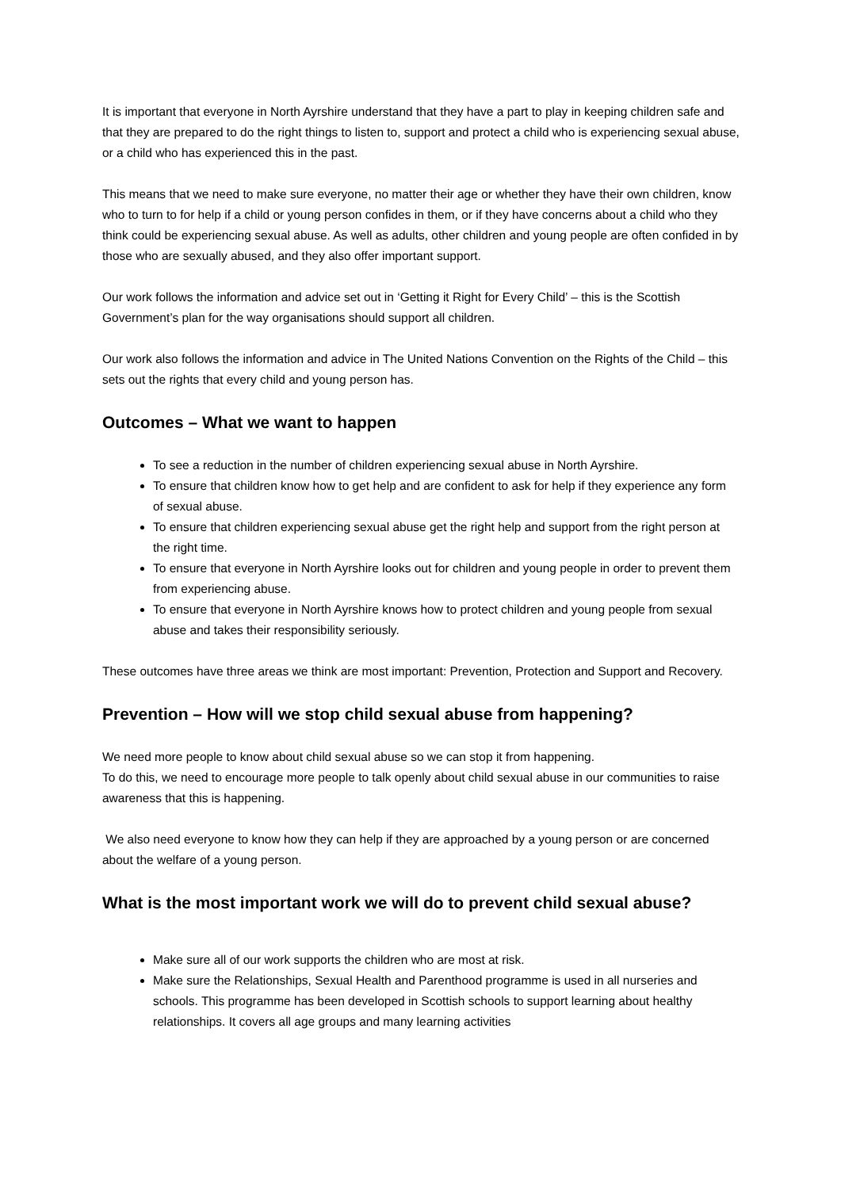It is important that everyone in North Ayrshire understand that they have a part to play in keeping children safe and that they are prepared to do the right things to listen to, support and protect a child who is experiencing sexual abuse, or a child who has experienced this in the past.
This means that we need to make sure everyone, no matter their age or whether they have their own children, know who to turn to for help if a child or young person confides in them, or if they have concerns about a child who they think could be experiencing sexual abuse. As well as adults, other children and young people are often confided in by those who are sexually abused, and they also offer important support.
Our work follows the information and advice set out in ‘Getting it Right for Every Child’ – this is the Scottish Government’s plan for the way organisations should support all children.
Our work also follows the information and advice in The United Nations Convention on the Rights of the Child – this sets out the rights that every child and young person has.
Outcomes – What we want to happen
To see a reduction in the number of children experiencing sexual abuse in North Ayrshire.
To ensure that children know how to get help and are confident to ask for help if they experience any form of sexual abuse.
To ensure that children experiencing sexual abuse get the right help and support from the right person at the right time.
To ensure that everyone in North Ayrshire looks out for children and young people in order to prevent them from experiencing abuse.
To ensure that everyone in North Ayrshire knows how to protect children and young people from sexual abuse and takes their responsibility seriously.
These outcomes have three areas we think are most important: Prevention, Protection and Support and Recovery.
Prevention – How will we stop child sexual abuse from happening?
We need more people to know about child sexual abuse so we can stop it from happening.
To do this, we need to encourage more people to talk openly about child sexual abuse in our communities to raise awareness that this is happening.
We also need everyone to know how they can help if they are approached by a young person or are concerned about the welfare of a young person.
What is the most important work we will do to prevent child sexual abuse?
Make sure all of our work supports the children who are most at risk.
Make sure the Relationships, Sexual Health and Parenthood programme is used in all nurseries and schools. This programme has been developed in Scottish schools to support learning about healthy relationships. It covers all age groups and many learning activities